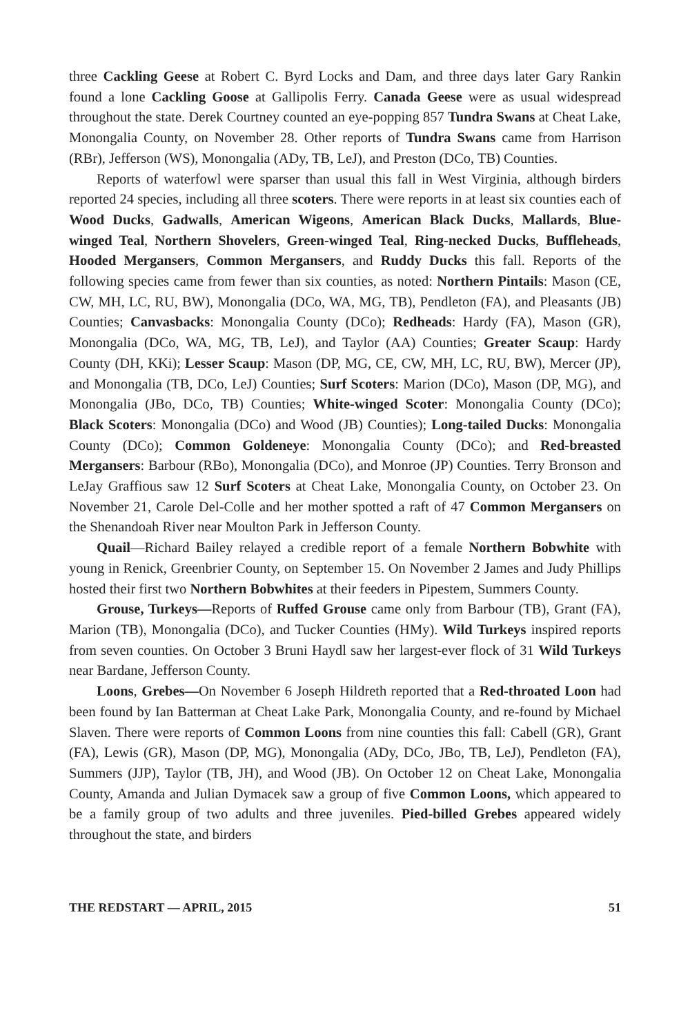three Cackling Geese at Robert C. Byrd Locks and Dam, and three days later Gary Rankin found a lone Cackling Goose at Gallipolis Ferry. Canada Geese were as usual widespread throughout the state. Derek Courtney counted an eye-popping 857 Tundra Swans at Cheat Lake, Monongalia County, on November 28. Other reports of Tundra Swans came from Harrison (RBr), Jefferson (WS), Monongalia (ADy, TB, LeJ), and Preston (DCo, TB) Counties.
Reports of waterfowl were sparser than usual this fall in West Virginia, although birders reported 24 species, including all three scoters. There were reports in at least six counties each of Wood Ducks, Gadwalls, American Wigeons, American Black Ducks, Mallards, Blue-winged Teal, Northern Shovelers, Green-winged Teal, Ring-necked Ducks, Buffleheads, Hooded Mergansers, Common Mergansers, and Ruddy Ducks this fall. Reports of the following species came from fewer than six counties, as noted: Northern Pintails: Mason (CE, CW, MH, LC, RU, BW), Monongalia (DCo, WA, MG, TB), Pendleton (FA), and Pleasants (JB) Counties; Canvasbacks: Monongalia County (DCo); Redheads: Hardy (FA), Mason (GR), Monongalia (DCo, WA, MG, TB, LeJ), and Taylor (AA) Counties; Greater Scaup: Hardy County (DH, KKi); Lesser Scaup: Mason (DP, MG, CE, CW, MH, LC, RU, BW), Mercer (JP), and Monongalia (TB, DCo, LeJ) Counties; Surf Scoters: Marion (DCo), Mason (DP, MG), and Monongalia (JBo, DCo, TB) Counties; White-winged Scoter: Monongalia County (DCo); Black Scoters: Monongalia (DCo) and Wood (JB) Counties); Long-tailed Ducks: Monongalia County (DCo); Common Goldeneye: Monongalia County (DCo); and Red-breasted Mergansers: Barbour (RBo), Monongalia (DCo), and Monroe (JP) Counties. Terry Bronson and LeJay Graffious saw 12 Surf Scoters at Cheat Lake, Monongalia County, on October 23. On November 21, Carole Del-Colle and her mother spotted a raft of 47 Common Mergansers on the Shenandoah River near Moulton Park in Jefferson County.
Quail—Richard Bailey relayed a credible report of a female Northern Bobwhite with young in Renick, Greenbrier County, on September 15. On November 2 James and Judy Phillips hosted their first two Northern Bobwhites at their feeders in Pipestem, Summers County.
Grouse, Turkeys—Reports of Ruffed Grouse came only from Barbour (TB), Grant (FA), Marion (TB), Monongalia (DCo), and Tucker Counties (HMy). Wild Turkeys inspired reports from seven counties. On October 3 Bruni Haydl saw her largest-ever flock of 31 Wild Turkeys near Bardane, Jefferson County.
Loons, Grebes—On November 6 Joseph Hildreth reported that a Red-throated Loon had been found by Ian Batterman at Cheat Lake Park, Monongalia County, and re-found by Michael Slaven. There were reports of Common Loons from nine counties this fall: Cabell (GR), Grant (FA), Lewis (GR), Mason (DP, MG), Monongalia (ADy, DCo, JBo, TB, LeJ), Pendleton (FA), Summers (JJP), Taylor (TB, JH), and Wood (JB). On October 12 on Cheat Lake, Monongalia County, Amanda and Julian Dymacek saw a group of five Common Loons, which appeared to be a family group of two adults and three juveniles. Pied-billed Grebes appeared widely throughout the state, and birders
THE REDSTART — APRIL, 2015 51